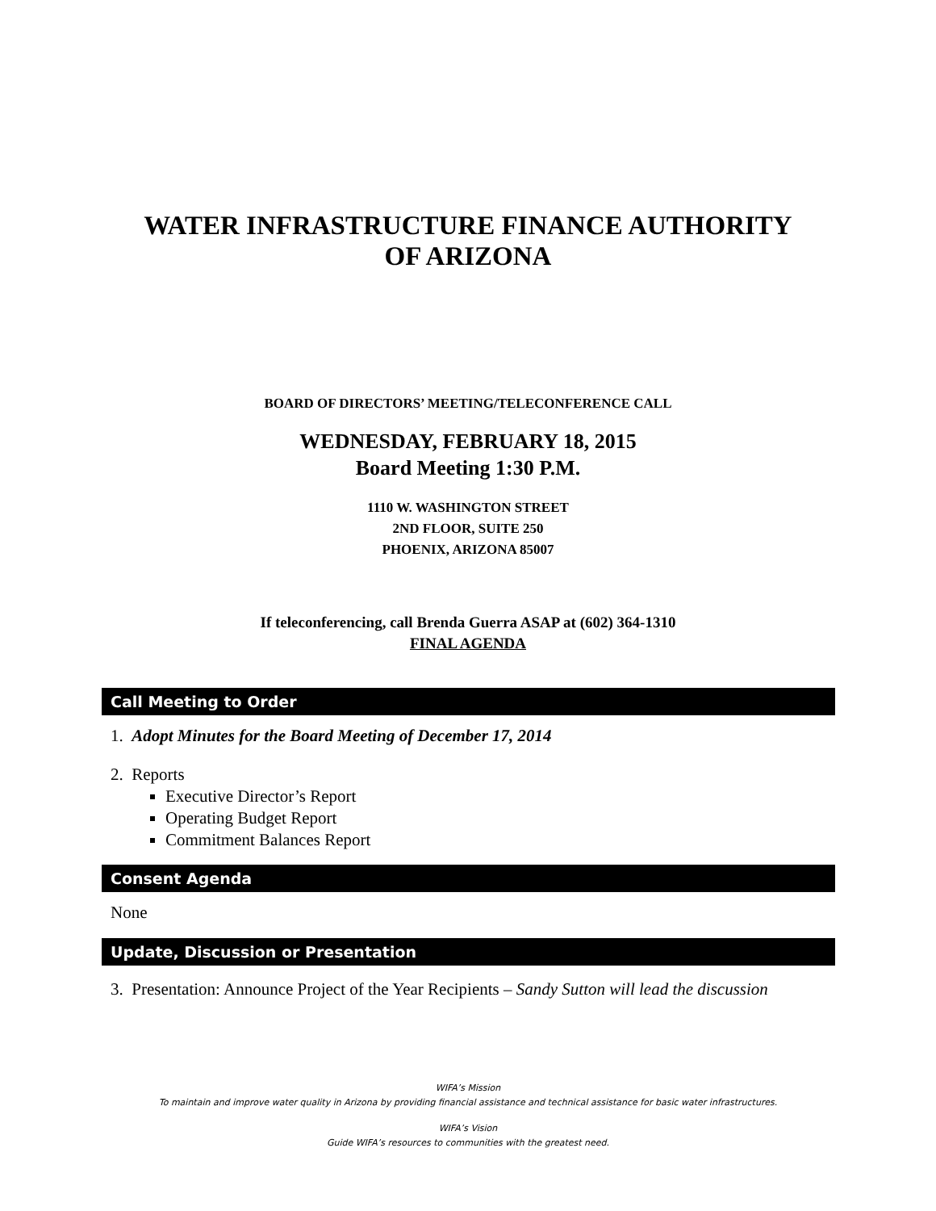WATER INFRASTRUCTURE FINANCE AUTHORITY
OF ARIZONA
BOARD OF DIRECTORS’ MEETING/TELECONFERENCE CALL
WEDNESDAY, FEBRUARY 18, 2015
Board Meeting 1:30 P.M.
1110 W. WASHINGTON STREET
2ND FLOOR, SUITE 250
PHOENIX, ARIZONA 85007
If teleconferencing, call Brenda Guerra ASAP at (602) 364-1310
FINAL AGENDA
Call Meeting to Order
1. Adopt Minutes for the Board Meeting of December 17, 2014
2. Reports
Executive Director’s Report
Operating Budget Report
Commitment Balances Report
Consent Agenda
None
Update, Discussion or Presentation
3. Presentation: Announce Project of the Year Recipients – Sandy Sutton will lead the discussion
WIFA’s Mission
To maintain and improve water quality in Arizona by providing financial assistance and technical assistance for basic water infrastructures.
WIFA’s Vision
Guide WIFA’s resources to communities with the greatest need.